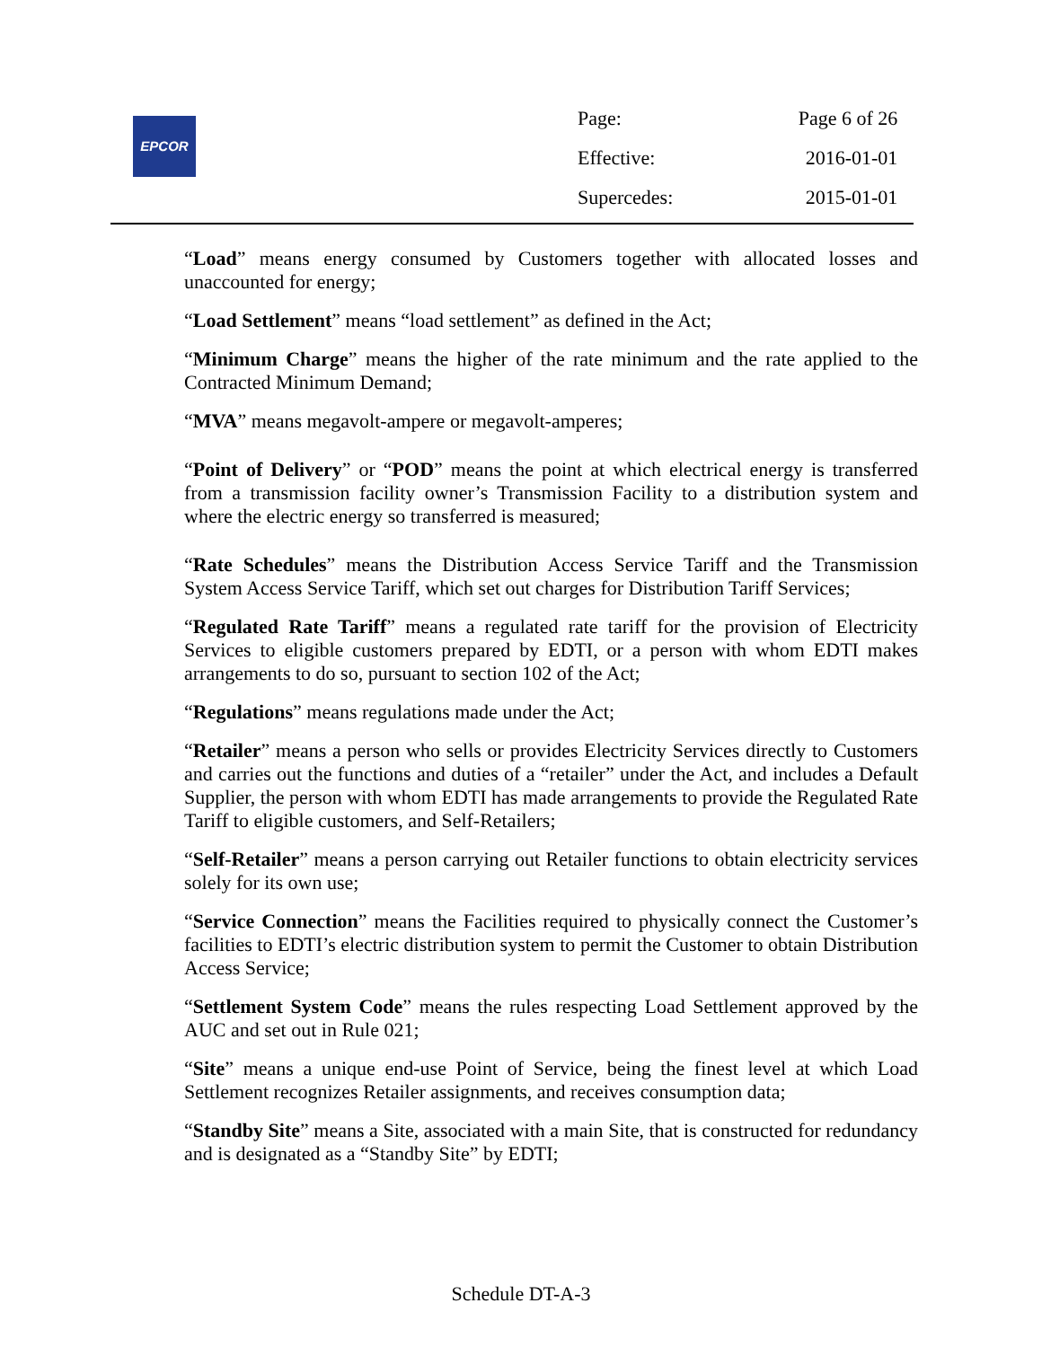EPCOR
| Page: | Page 6 of 26 |
| Effective: | 2016-01-01 |
| Supercedes: | 2015-01-01 |
“Load” means energy consumed by Customers together with allocated losses and unaccounted for energy;
“Load Settlement” means “load settlement” as defined in the Act;
“Minimum Charge” means the higher of the rate minimum and the rate applied to the Contracted Minimum Demand;
“MVA” means megavolt-ampere or megavolt-amperes;
“Point of Delivery” or “POD” means the point at which electrical energy is transferred from a transmission facility owner’s Transmission Facility to a distribution system and where the electric energy so transferred is measured;
“Rate Schedules” means the Distribution Access Service Tariff and the Transmission System Access Service Tariff, which set out charges for Distribution Tariff Services;
“Regulated Rate Tariff” means a regulated rate tariff for the provision of Electricity Services to eligible customers prepared by EDTI, or a person with whom EDTI makes arrangements to do so, pursuant to section 102 of the Act;
“Regulations” means regulations made under the Act;
“Retailer” means a person who sells or provides Electricity Services directly to Customers and carries out the functions and duties of a “retailer” under the Act, and includes a Default Supplier, the person with whom EDTI has made arrangements to provide the Regulated Rate Tariff to eligible customers, and Self-Retailers;
“Self-Retailer” means a person carrying out Retailer functions to obtain electricity services solely for its own use;
“Service Connection” means the Facilities required to physically connect the Customer’s facilities to EDTI’s electric distribution system to permit the Customer to obtain Distribution Access Service;
“Settlement System Code” means the rules respecting Load Settlement approved by the AUC and set out in Rule 021;
“Site” means a unique end-use Point of Service, being the finest level at which Load Settlement recognizes Retailer assignments, and receives consumption data;
“Standby Site” means a Site, associated with a main Site, that is constructed for redundancy and is designated as a “Standby Site” by EDTI;
Schedule DT-A-3